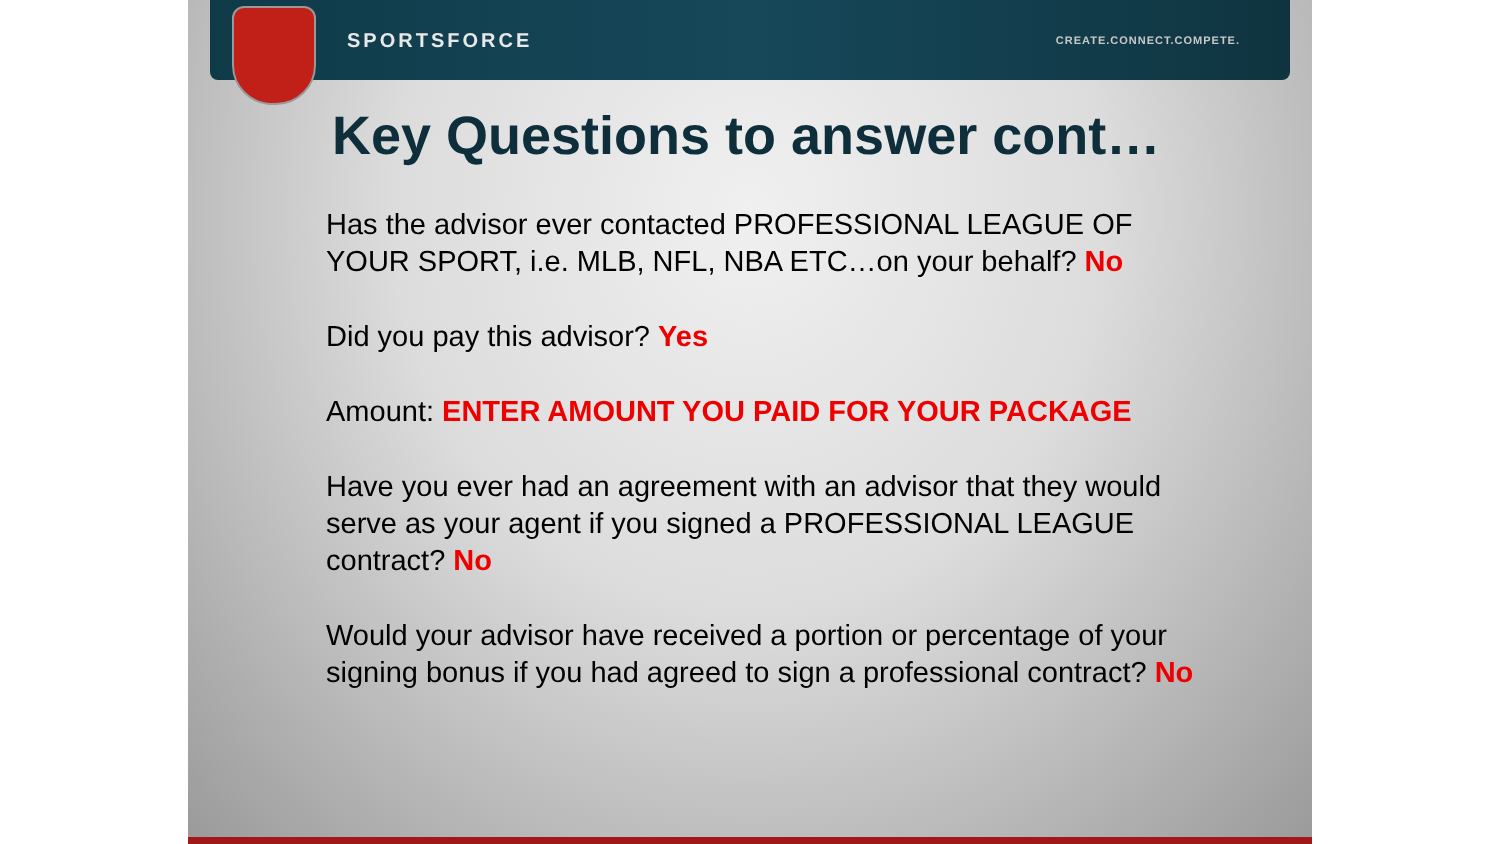SPORTSFORCE CREATE.CONNECT.COMPETE.
Key Questions to answer cont…
Has the advisor ever contacted PROFESSIONAL LEAGUE OF YOUR SPORT, i.e. MLB, NFL, NBA ETC…on your behalf? No
Did you pay this advisor? Yes
Amount: ENTER AMOUNT YOU PAID FOR YOUR PACKAGE
Have you ever had an agreement with an advisor that they would serve as your agent if you signed a PROFESSIONAL LEAGUE contract? No
Would your advisor have received a portion or percentage of your signing bonus if you had agreed to sign a professional contract? No